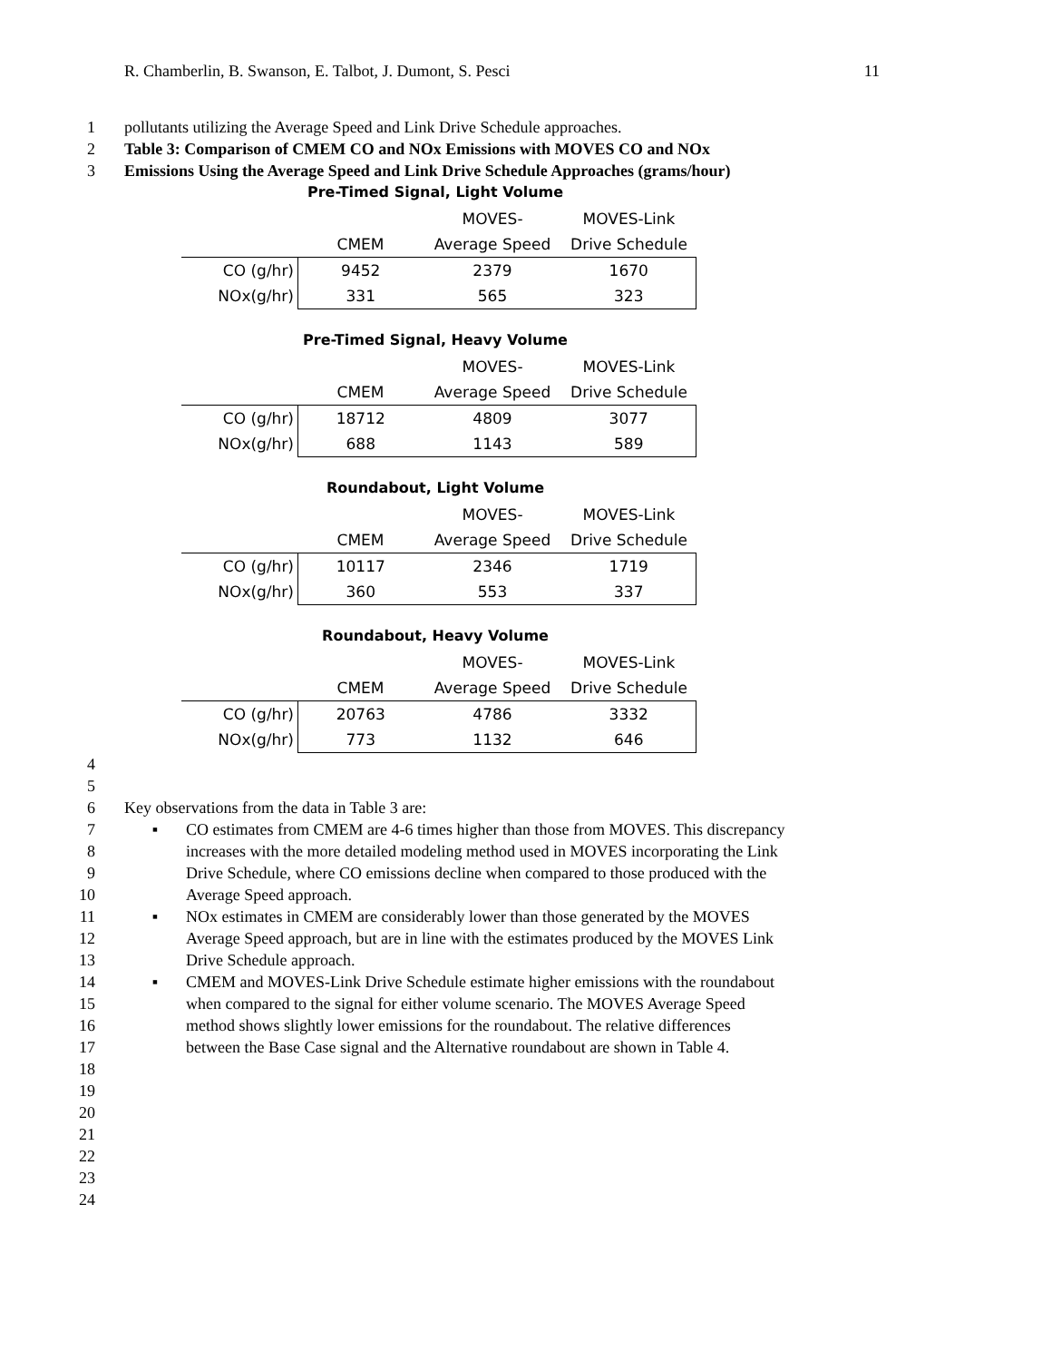R. Chamberlin, B. Swanson, E. Talbot, J. Dumont, S. Pesci 11
1 pollutants utilizing the Average Speed and Link Drive Schedule approaches.
2 Table 3: Comparison of CMEM CO and NOx Emissions with MOVES CO and NOx
3 Emissions Using the Average Speed and Link Drive Schedule Approaches (grams/hour)
Pre-Timed Signal, Light Volume
| | | MOVES- | MOVES-Link |
| | CMEM | Average Speed | Drive Schedule |
| CO (g/hr) | 9452 | 2379 | 1670 |
| NOx(g/hr) | 331 | 565 | 323 |
Pre-Timed Signal, Heavy Volume
| | | MOVES- | MOVES-Link |
| | CMEM | Average Speed | Drive Schedule |
| CO (g/hr) | 18712 | 4809 | 3077 |
| NOx(g/hr) | 688 | 1143 | 589 |
Roundabout, Light Volume
| | | MOVES- | MOVES-Link |
| | CMEM | Average Speed | Drive Schedule |
| CO (g/hr) | 10117 | 2346 | 1719 |
| NOx(g/hr) | 360 | 553 | 337 |
Roundabout, Heavy Volume
| | | MOVES- | MOVES-Link |
| | CMEM | Average Speed | Drive Schedule |
| CO (g/hr) | 20763 | 4786 | 3332 |
| NOx(g/hr) | 773 | 1132 | 646 |
4
5
6 Key observations from the data in Table 3 are:
7 ▪ CO estimates from CMEM are 4-6 times higher than those from MOVES. This discrepancy
8 increases with the more detailed modeling method used in MOVES incorporating the Link
9 Drive Schedule, where CO emissions decline when compared to those produced with the
10 Average Speed approach.
11 ▪ NOx estimates in CMEM are considerably lower than those generated by the MOVES
12 Average Speed approach, but are in line with the estimates produced by the MOVES Link
13 Drive Schedule approach.
14 ▪ CMEM and MOVES-Link Drive Schedule estimate higher emissions with the roundabout
15 when compared to the signal for either volume scenario. The MOVES Average Speed
16 method shows slightly lower emissions for the roundabout. The relative differences
17 between the Base Case signal and the Alternative roundabout are shown in Table 4.
18
19
20
21
22
23
24